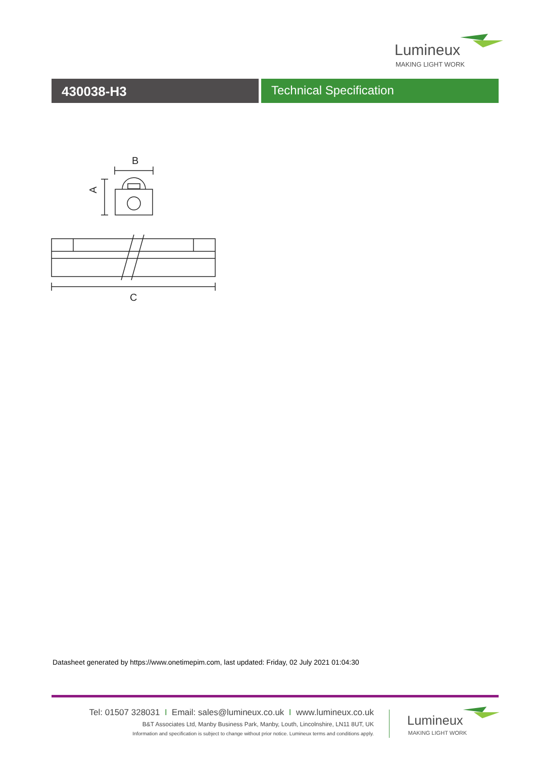Lumineux
MAKING LIGHT WORK
430038-H3 Technical Specification
B
A
C
Datasheet generated by https://www.onetimepim.com, last updated: Friday, 02 July 2021 01:04:30
Tel: 01507 328031 I Email: sales@lumineux.co.uk I www.lumineux.co.uk
B&T Associates Ltd, Manby Business Park, Manby, Louth, Lincolnshire, LN11 8UT, UK
Information and specification is subject to change without prior notice. Lumineux terms and conditions apply.
Lumineux
MAKING LIGHT WORK